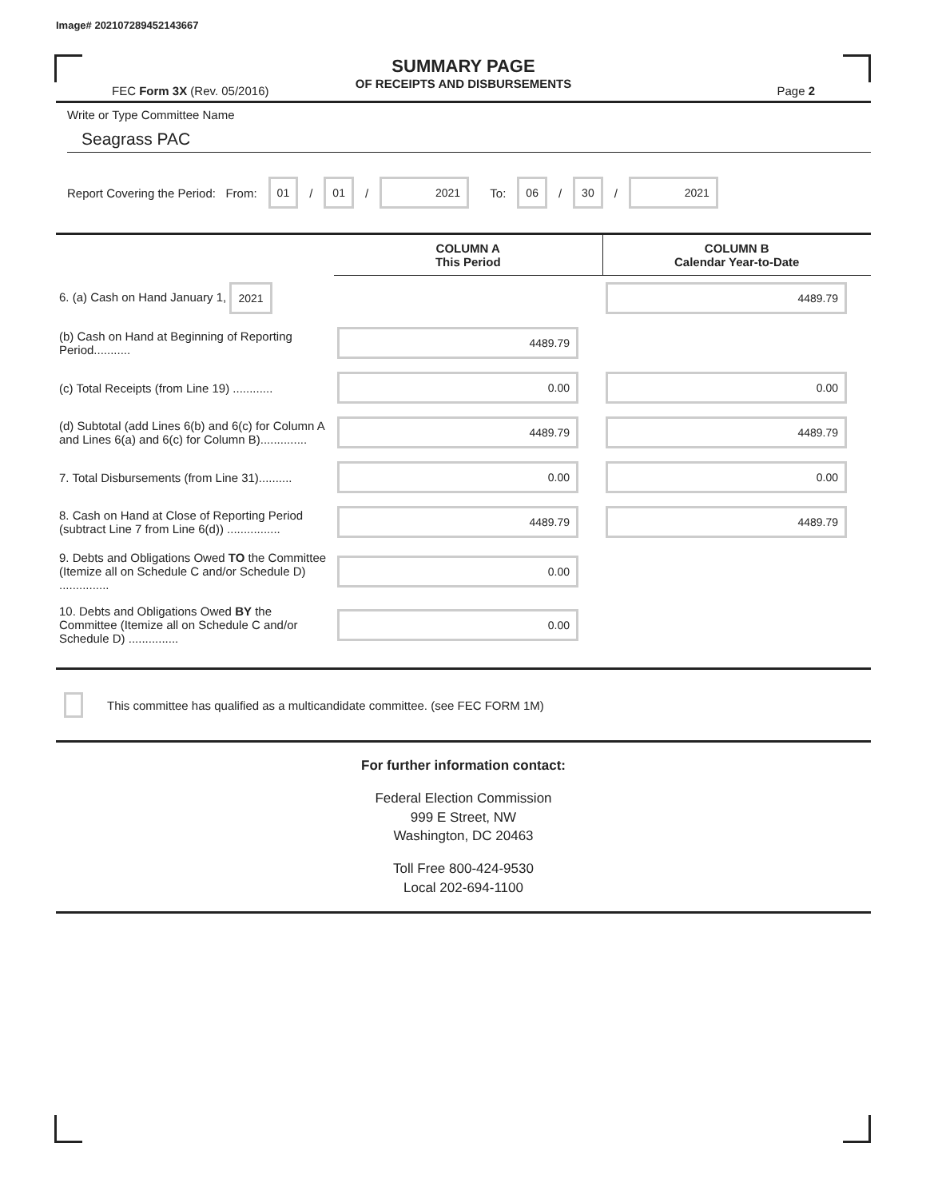Image# 202107289452143667
SUMMARY PAGE
OF RECEIPTS AND DISBURSEMENTS
FEC Form 3X (Rev. 05/2016) Page 2
Write or Type Committee Name
Seagrass PAC
Report Covering the Period: From: 01 / 01 / 2021 To: 06 / 30 / 2021
| | COLUMN A This Period | COLUMN B Calendar Year-to-Date |
| 6. (a) Cash on Hand January 1, 2021 | | 4489.79 |
| (b) Cash on Hand at Beginning of Reporting Period........... | 4489.79 | |
| (c) Total Receipts (from Line 19) ............ | 0.00 | 0.00 |
| (d) Subtotal (add Lines 6(b) and 6(c) for Column A and Lines 6(a) and 6(c) for Column B).............. | 4489.79 | 4489.79 |
| 7. Total Disbursements (from Line 31).......... | 0.00 | 0.00 |
| 8. Cash on Hand at Close of Reporting Period (subtract Line 7 from Line 6(d)) ................ | 4489.79 | 4489.79 |
| 9. Debts and Obligations Owed TO the Committee (Itemize all on Schedule C and/or Schedule D) ............... | 0.00 | |
| 10. Debts and Obligations Owed BY the Committee (Itemize all on Schedule C and/or Schedule D) ............... | 0.00 | |
This committee has qualified as a multicandidate committee. (see FEC FORM 1M)
For further information contact:
Federal Election Commission
999 E Street, NW
Washington, DC 20463
Toll Free 800-424-9530
Local 202-694-1100